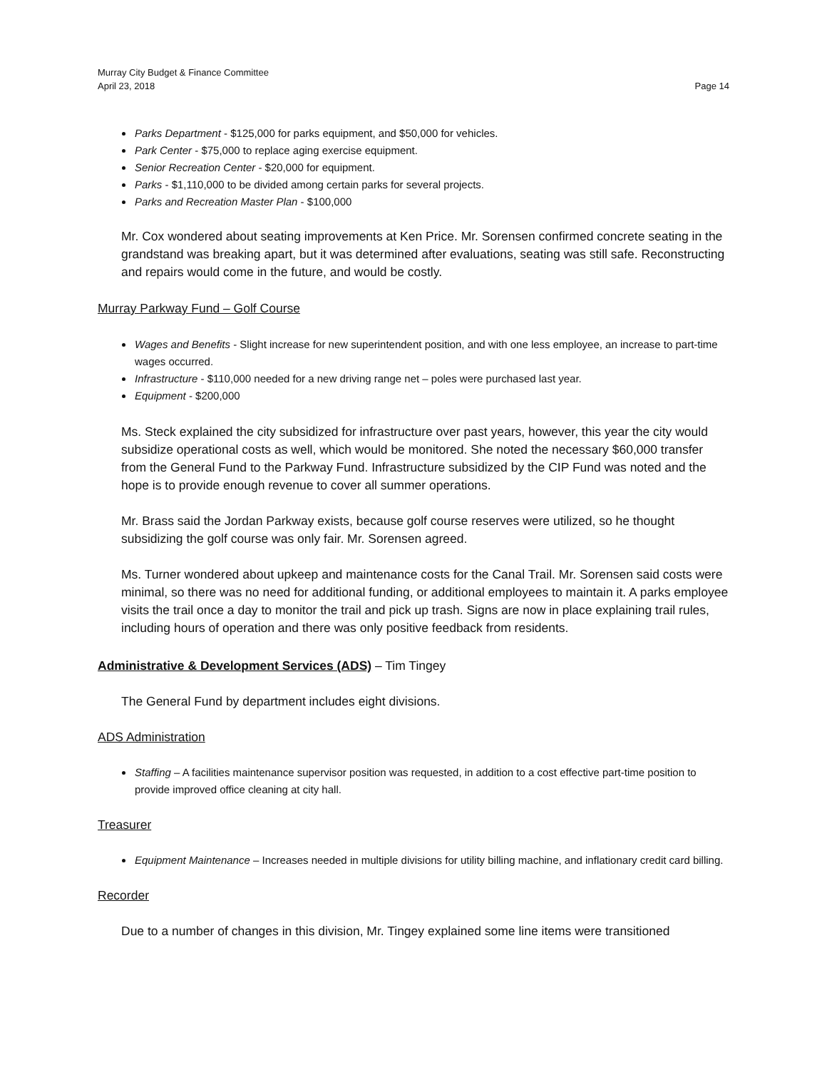Murray City Budget & Finance Committee
April 23, 2018
Page 14
Parks Department - $125,000 for parks equipment, and $50,000 for vehicles.
Park Center - $75,000 to replace aging exercise equipment.
Senior Recreation Center - $20,000 for equipment.
Parks - $1,110,000 to be divided among certain parks for several projects.
Parks and Recreation Master Plan - $100,000
Mr. Cox wondered about seating improvements at Ken Price. Mr. Sorensen confirmed concrete seating in the grandstand was breaking apart, but it was determined after evaluations, seating was still safe. Reconstructing and repairs would come in the future, and would be costly.
Murray Parkway Fund – Golf Course
Wages and Benefits - Slight increase for new superintendent position, and with one less employee, an increase to part-time wages occurred.
Infrastructure - $110,000 needed for a new driving range net – poles were purchased last year.
Equipment - $200,000
Ms. Steck explained the city subsidized for infrastructure over past years, however, this year the city would subsidize operational costs as well, which would be monitored. She noted the necessary $60,000 transfer from the General Fund to the Parkway Fund. Infrastructure subsidized by the CIP Fund was noted and the hope is to provide enough revenue to cover all summer operations.
Mr. Brass said the Jordan Parkway exists, because golf course reserves were utilized, so he thought subsidizing the golf course was only fair. Mr. Sorensen agreed.
Ms. Turner wondered about upkeep and maintenance costs for the Canal Trail. Mr. Sorensen said costs were minimal, so there was no need for additional funding, or additional employees to maintain it. A parks employee visits the trail once a day to monitor the trail and pick up trash. Signs are now in place explaining trail rules, including hours of operation and there was only positive feedback from residents.
Administrative & Development Services (ADS) – Tim Tingey
The General Fund by department includes eight divisions.
ADS Administration
Staffing – A facilities maintenance supervisor position was requested, in addition to a cost effective part-time position to provide improved office cleaning at city hall.
Treasurer
Equipment Maintenance – Increases needed in multiple divisions for utility billing machine, and inflationary credit card billing.
Recorder
Due to a number of changes in this division, Mr. Tingey explained some line items were transitioned